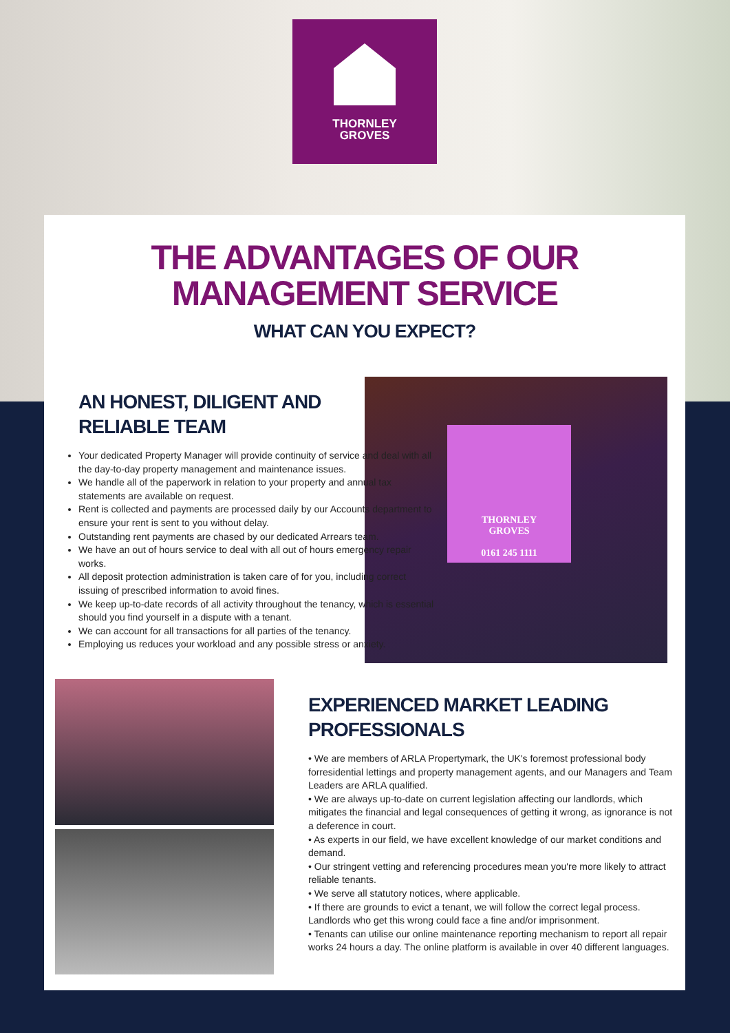THORNLEY
GROVES
THE ADVANTAGES OF OUR
MANAGEMENT SERVICE
WHAT CAN YOU EXPECT?
THORNLEY
GROVES
0161 245 1111
AN HONEST, DILIGENT AND
RELIABLE TEAM
Your dedicated Property Manager will provide continuity of service and deal with all the day-to-day property management and maintenance issues.
We handle all of the paperwork in relation to your property and annual tax statements are available on request.
Rent is collected and payments are processed daily by our Accounts department to ensure your rent is sent to you without delay.
Outstanding rent payments are chased by our dedicated Arrears team.
We have an out of hours service to deal with all out of hours emergency repair works.
All deposit protection administration is taken care of for you, including correct issuing of prescribed information to avoid fines.
We keep up-to-date records of all activity throughout the tenancy, which is essential should you find yourself in a dispute with a tenant.
We can account for all transactions for all parties of the tenancy.
Employing us reduces your workload and any possible stress or anxiety.
EXPERIENCED MARKET LEADING
PROFESSIONALS
• We are members of ARLA Propertymark, the UK's foremost professional body forresidential lettings and property management agents, and our Managers and Team Leaders are ARLA qualified.
• We are always up-to-date on current legislation affecting our landlords, which mitigates the financial and legal consequences of getting it wrong, as ignorance is not a deference in court.
• As experts in our field, we have excellent knowledge of our market conditions and demand.
• Our stringent vetting and referencing procedures mean you're more likely to attract reliable tenants.
• We serve all statutory notices, where applicable.
• If there are grounds to evict a tenant, we will follow the correct legal process. Landlords who get this wrong could face a fine and/or imprisonment.
• Tenants can utilise our online maintenance reporting mechanism to report all repair works 24 hours a day. The online platform is available in over 40 different languages.